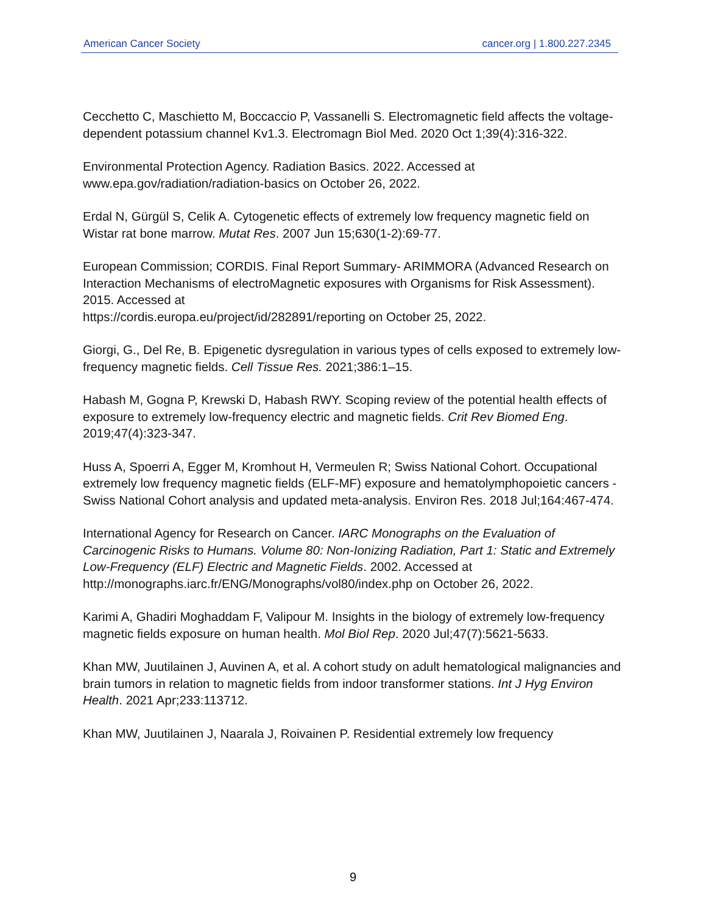American Cancer Society cancer.org | 1.800.227.2345
Cecchetto C, Maschietto M, Boccaccio P, Vassanelli S. Electromagnetic field affects the voltage-dependent potassium channel Kv1.3. Electromagn Biol Med. 2020 Oct 1;39(4):316-322.
Environmental Protection Agency. Radiation Basics. 2022. Accessed at www.epa.gov/radiation/radiation-basics on October 26, 2022.
Erdal N, Gürgül S, Celik A. Cytogenetic effects of extremely low frequency magnetic field on Wistar rat bone marrow. Mutat Res. 2007 Jun 15;630(1-2):69-77.
European Commission; CORDIS. Final Report Summary- ARIMMORA (Advanced Research on Interaction Mechanisms of electroMagnetic exposures with Organisms for Risk Assessment). 2015. Accessed at
https://cordis.europa.eu/project/id/282891/reporting on October 25, 2022.
Giorgi, G., Del Re, B. Epigenetic dysregulation in various types of cells exposed to extremely low-frequency magnetic fields. Cell Tissue Res. 2021;386:1–15.
Habash M, Gogna P, Krewski D, Habash RWY. Scoping review of the potential health effects of exposure to extremely low-frequency electric and magnetic fields. Crit Rev Biomed Eng. 2019;47(4):323-347.
Huss A, Spoerri A, Egger M, Kromhout H, Vermeulen R; Swiss National Cohort. Occupational extremely low frequency magnetic fields (ELF-MF) exposure and hematolymphopoietic cancers - Swiss National Cohort analysis and updated meta-analysis. Environ Res. 2018 Jul;164:467-474.
International Agency for Research on Cancer. IARC Monographs on the Evaluation of Carcinogenic Risks to Humans. Volume 80: Non-Ionizing Radiation, Part 1: Static and Extremely Low-Frequency (ELF) Electric and Magnetic Fields. 2002. Accessed at http://monographs.iarc.fr/ENG/Monographs/vol80/index.php on October 26, 2022.
Karimi A, Ghadiri Moghaddam F, Valipour M. Insights in the biology of extremely low-frequency magnetic fields exposure on human health. Mol Biol Rep. 2020 Jul;47(7):5621-5633.
Khan MW, Juutilainen J, Auvinen A, et al. A cohort study on adult hematological malignancies and brain tumors in relation to magnetic fields from indoor transformer stations. Int J Hyg Environ Health. 2021 Apr;233:113712.
Khan MW, Juutilainen J, Naarala J, Roivainen P. Residential extremely low frequency
9